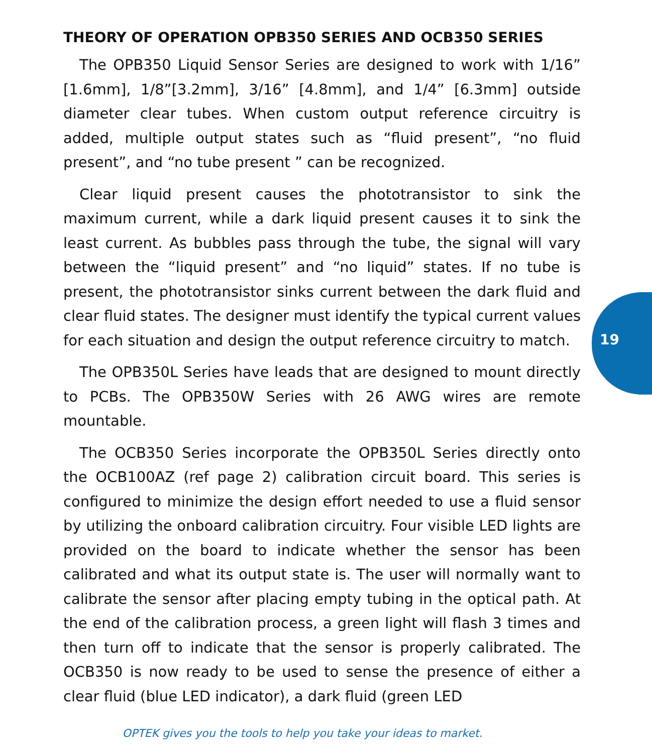THEORY OF OPERATION OPB350 SERIES AND OCB350 SERIES
The OPB350 Liquid Sensor Series are designed to work with 1/16” [1.6mm], 1/8”[3.2mm], 3/16” [4.8mm], and 1/4” [6.3mm] outside diameter clear tubes. When custom output reference circuitry is added, multiple output states such as “fluid present”, “no fluid present”, and “no tube present ” can be recognized.
Clear liquid present causes the phototransistor to sink the maximum current, while a dark liquid present causes it to sink the least current. As bubbles pass through the tube, the signal will vary between the “liquid present” and “no liquid” states. If no tube is present, the phototransistor sinks current between the dark fluid and clear fluid states. The designer must identify the typical current values for each situation and design the output reference circuitry to match.
The OPB350L Series have leads that are designed to mount directly to PCBs. The OPB350W Series with 26 AWG wires are remote mountable.
The OCB350 Series incorporate the OPB350L Series directly onto the OCB100AZ (ref page 2) calibration circuit board. This series is configured to minimize the design effort needed to use a fluid sensor by utilizing the onboard calibration circuitry. Four visible LED lights are provided on the board to indicate whether the sensor has been calibrated and what its output state is. The user will normally want to calibrate the sensor after placing empty tubing in the optical path. At the end of the calibration process, a green light will flash 3 times and then turn off to indicate that the sensor is properly calibrated. The OCB350 is now ready to be used to sense the presence of either a clear fluid (blue LED indicator), a dark fluid (green LED
19
OPTEK gives you the tools to help you take your ideas to market.